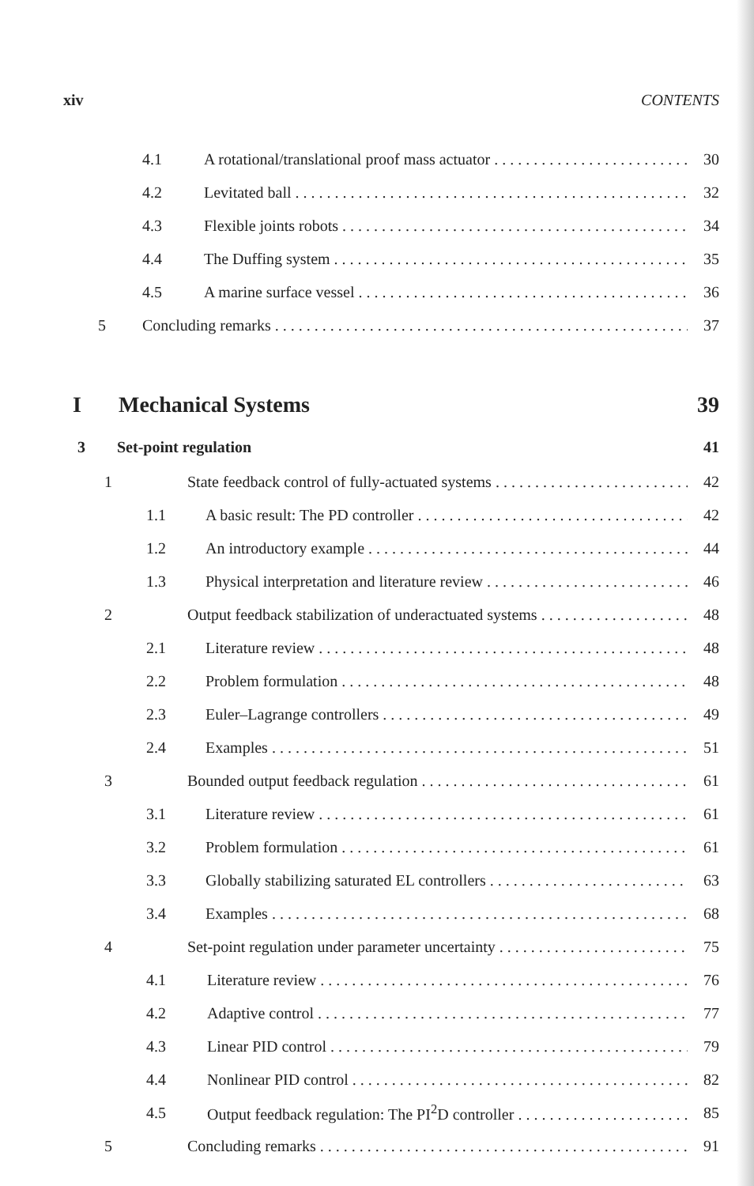xiv CONTENTS
4.1 A rotational/translational proof mass actuator 30
4.2 Levitated ball 32
4.3 Flexible joints robots 34
4.4 The Duffing system 35
4.5 A marine surface vessel 36
5 Concluding remarks 37
I Mechanical Systems 39
3 Set-point regulation 41
1 State feedback control of fully-actuated systems 42
1.1 A basic result: The PD controller 42
1.2 An introductory example 44
1.3 Physical interpretation and literature review 46
2 Output feedback stabilization of underactuated systems 48
2.1 Literature review 48
2.2 Problem formulation 48
2.3 Euler–Lagrange controllers 49
2.4 Examples 51
3 Bounded output feedback regulation 61
3.1 Literature review 61
3.2 Problem formulation 61
3.3 Globally stabilizing saturated EL controllers 63
3.4 Examples 68
4 Set-point regulation under parameter uncertainty 75
4.1 Literature review 76
4.2 Adaptive control 77
4.3 Linear PID control 79
4.4 Nonlinear PID control 82
4.5 Output feedback regulation: The PI<sup>2</sup>D controller 85
5 Concluding remarks 91